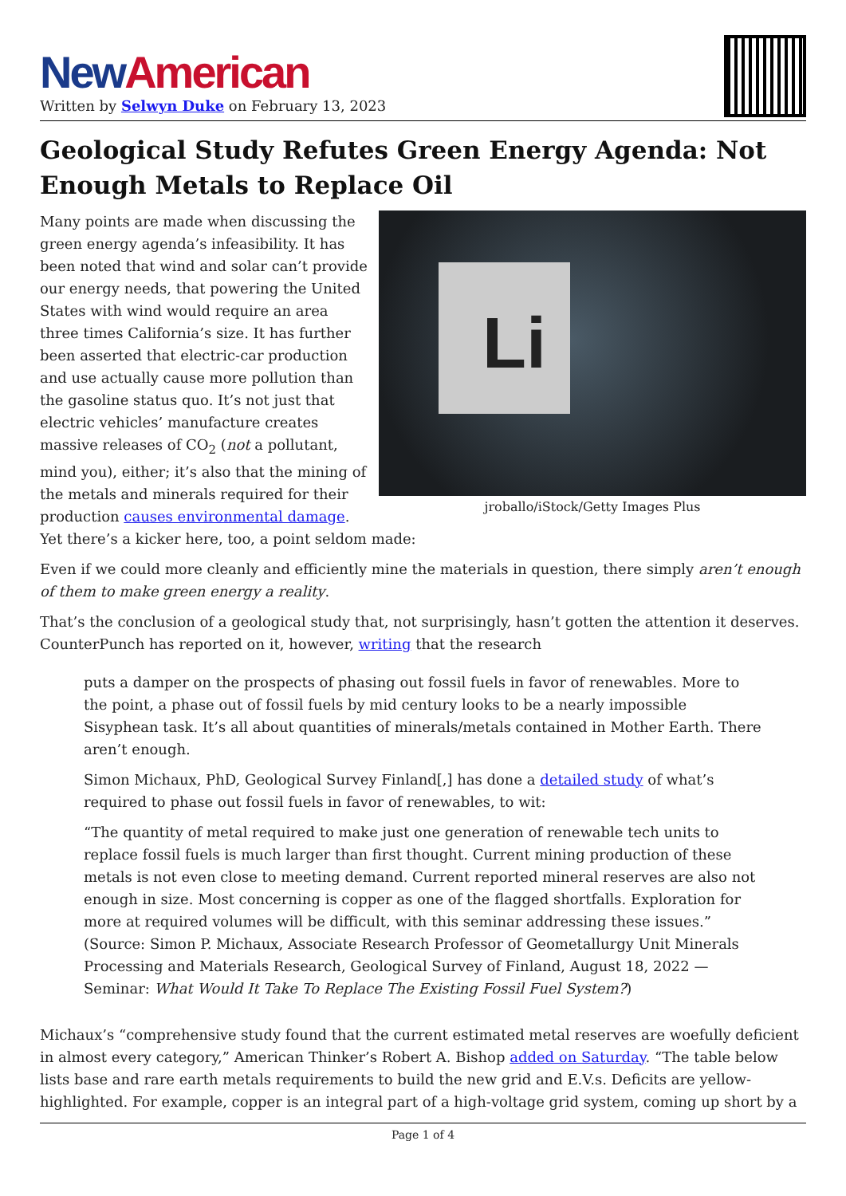New American
Written by Selwyn Duke on February 13, 2023
Geological Study Refutes Green Energy Agenda: Not Enough Metals to Replace Oil
Li
jroballo/iStock/Getty Images Plus
Many points are made when discussing the green energy agenda’s infeasibility. It has been noted that wind and solar can’t provide our energy needs, that powering the United States with wind would require an area three times California’s size. It has further been asserted that electric-car production and use actually cause more pollution than the gasoline status quo. It’s not just that electric vehicles’ manufacture creates massive releases of CO<sub>2</sub> (not a pollutant, mind you), either; it’s also that the mining of the metals and minerals required for their production causes environmental damage. Yet there’s a kicker here, too, a point seldom made:
Even if we could more cleanly and efficiently mine the materials in question, there simply aren’t enough of them to make green energy a reality.
That’s the conclusion of a geological study that, not surprisingly, hasn’t gotten the attention it deserves. CounterPunch has reported on it, however, writing that the research
puts a damper on the prospects of phasing out fossil fuels in favor of renewables. More to the point, a phase out of fossil fuels by mid century looks to be a nearly impossible Sisyphean task. It’s all about quantities of minerals/metals contained in Mother Earth. There aren’t enough.
Simon Michaux, PhD, Geological Survey Finland[,] has done a detailed study of what’s required to phase out fossil fuels in favor of renewables, to wit:
“The quantity of metal required to make just one generation of renewable tech units to replace fossil fuels is much larger than first thought. Current mining production of these metals is not even close to meeting demand. Current reported mineral reserves are also not enough in size. Most concerning is copper as one of the flagged shortfalls. Exploration for more at required volumes will be difficult, with this seminar addressing these issues.” (Source: Simon P. Michaux, Associate Research Professor of Geometallurgy Unit Minerals Processing and Materials Research, Geological Survey of Finland, August 18, 2022 — Seminar: What Would It Take To Replace The Existing Fossil Fuel System?)
Michaux’s “comprehensive study found that the current estimated metal reserves are woefully deficient in almost every category,” American Thinker’s Robert A. Bishop added on Saturday. “The table below lists base and rare earth metals requirements to build the new grid and E.V.s. Deficits are yellow-highlighted. For example, copper is an integral part of a high-voltage grid system, coming up short by a
Page 1 of 4